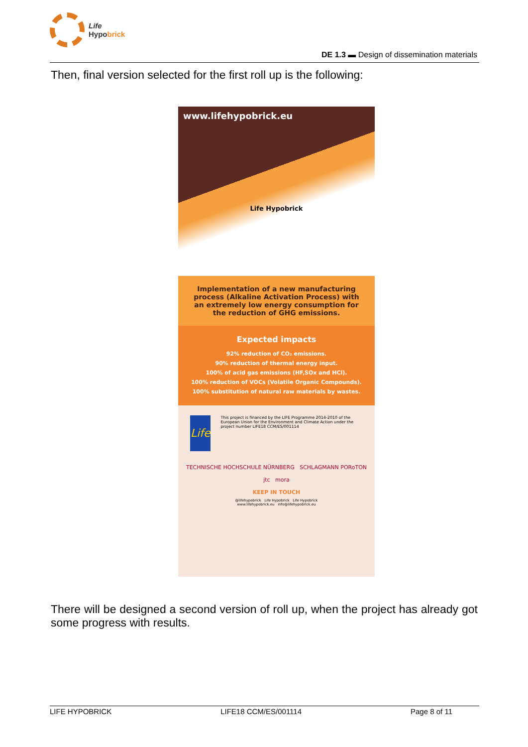Life
Hypobrick
DE 1.3 ▬ Design of dissemination materials
Then, final version selected for the first roll up is the following:
www.lifehypobrick.eu
Life Hypobrick
Implementation of a new manufacturing process (Alkaline Activation Process) with an extremely low energy consumption for the reduction of GHG emissions.
Expected impacts
92% reduction of CO₂ emissions.
90% reduction of thermal energy input.
100% of acid gas emissions (HF,SOx and HCl).
100% reduction of VOCs (Volatile Organic Compounds).
100% substitution of natural raw materials by wastes.
Life
This project is financed by the LIFE Programme 2014-2010 of the European Union for the Environment and Climate Action under the project number LIFE18 CCM/ES/001114
TECHNISCHE HOCHSCHULE NÜRNBERG SCHLAGMANN PORoTON
jtc mora
KEEP IN TOUCH
@lifehypobrick Life Hypobrick Life Hypobrick
www.lifehypobrick.eu info@lifehypobrick.eu
There will be designed a second version of roll up, when the project has already got some progress with results.
LIFE HYPOBRICK LIFE18 CCM/ES/001114 Page 8 of 11